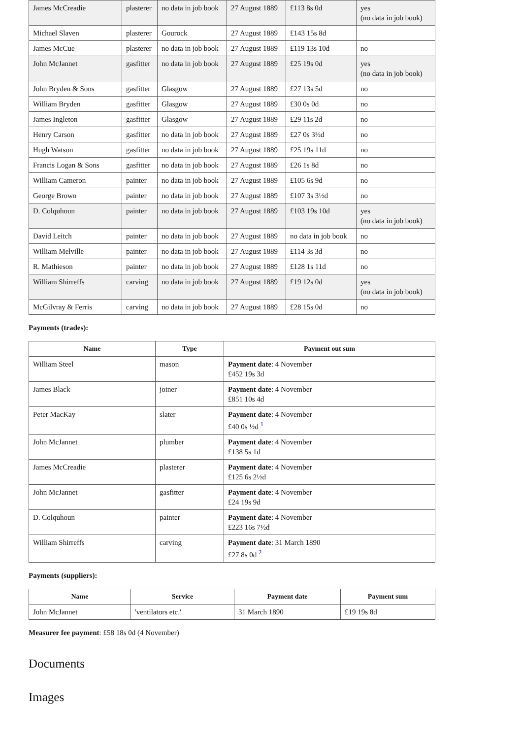| James McCreadie | plasterer | no data in job book | 27 August 1889 | £113 8s 0d | yes (no data in job book) |
| Michael Slaven | plasterer | Gourock | 27 August 1889 | £143 15s 8d | |
| James McCue | plasterer | no data in job book | 27 August 1889 | £119 13s 10d | no |
| John McJannet | gasfitter | no data in job book | 27 August 1889 | £25 19s 0d | yes (no data in job book) |
| John Bryden & Sons | gasfitter | Glasgow | 27 August 1889 | £27 13s 5d | no |
| William Bryden | gasfitter | Glasgow | 27 August 1889 | £30 0s 0d | no |
| James Ingleton | gasfitter | Glasgow | 27 August 1889 | £29 11s 2d | no |
| Henry Carson | gasfitter | no data in job book | 27 August 1889 | £27 0s 3½d | no |
| Hugh Watson | gasfitter | no data in job book | 27 August 1889 | £25 19s 11d | no |
| Francis Logan & Sons | gasfitter | no data in job book | 27 August 1889 | £26 1s 8d | no |
| William Cameron | painter | no data in job book | 27 August 1889 | £105 6s 9d | no |
| George Brown | painter | no data in job book | 27 August 1889 | £107 3s 3½d | no |
| D. Colquhoun | painter | no data in job book | 27 August 1889 | £103 19s 10d | yes (no data in job book) |
| David Leitch | painter | no data in job book | 27 August 1889 | no data in job book | no |
| William Melville | painter | no data in job book | 27 August 1889 | £114 3s 3d | no |
| R. Mathieson | painter | no data in job book | 27 August 1889 | £128 1s 11d | no |
| William Shirreffs | carving | no data in job book | 27 August 1889 | £19 12s 0d | yes (no data in job book) |
| McGilvray & Ferris | carving | no data in job book | 27 August 1889 | £28 15s 0d | no |
Payments (trades):
| Name | Type | Payment out sum |
| --- | --- | --- |
| William Steel | mason | Payment date : 4 November £452 19s 3d |
| James Black | joiner | Payment date : 4 November £851 10s 4d |
| Peter MacKay | slater | Payment date : 4 November £40 0s ½d <sup>1</sup> |
| John McJannet | plumber | Payment date : 4 November £138 5s 1d |
| James McCreadie | plasterer | Payment date : 4 November £125 6s 2½d |
| John McJannet | gasfitter | Payment date : 4 November £24 19s 9d |
| D. Colquhoun | painter | Payment date : 4 November £223 16s 7½d |
| William Shirreffs | carving | Payment date : 31 March 1890 £27 8s 0d <sup>2</sup> |
Payments (suppliers):
| Name | Service | Payment date | Payment sum |
| --- | --- | --- | --- |
| John McJannet | 'ventilators etc.' | 31 March 1890 | £19 19s 8d |
Measurer fee payment: £58 18s 0d (4 November)
Documents
Images